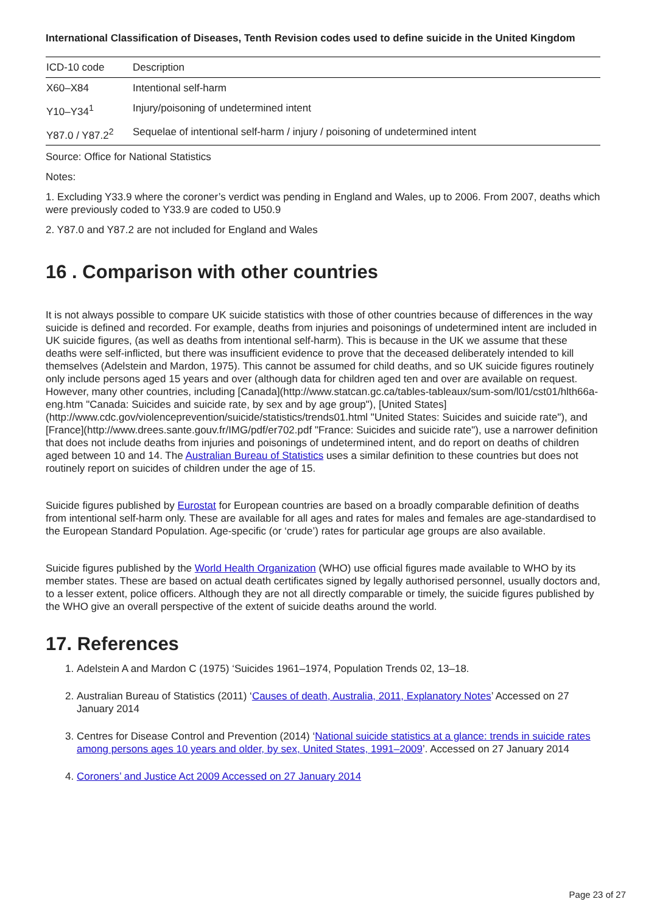International Classification of Diseases, Tenth Revision codes used to define suicide in the United Kingdom
| ICD-10 code | Description |
| --- | --- |
| X60–X84 | Intentional self-harm |
| Y10–Y34<sup>1</sup> | Injury/poisoning of undetermined intent |
| Y87.0 / Y87.2<sup>2</sup> | Sequelae of intentional self-harm / injury / poisoning of undetermined intent |
Source: Office for National Statistics
Notes:
1. Excluding Y33.9 where the coroner’s verdict was pending in England and Wales, up to 2006. From 2007, deaths which were previously coded to Y33.9 are coded to U50.9
2. Y87.0 and Y87.2 are not included for England and Wales
16 . Comparison with other countries
It is not always possible to compare UK suicide statistics with those of other countries because of differences in the way suicide is defined and recorded. For example, deaths from injuries and poisonings of undetermined intent are included in UK suicide figures, (as well as deaths from intentional self-harm). This is because in the UK we assume that these deaths were self-inflicted, but there was insufficient evidence to prove that the deceased deliberately intended to kill themselves (Adelstein and Mardon, 1975). This cannot be assumed for child deaths, and so UK suicide figures routinely only include persons aged 15 years and over (although data for children aged ten and over are available on request. However, many other countries, including [Canada](http://www.statcan.gc.ca/tables-tableaux/sum-som/l01/cst01/hlth66a-eng.htm "Canada: Suicides and suicide rate, by sex and by age group"), [United States](http://www.cdc.gov/violenceprevention/suicide/statistics/trends01.html "United States: Suicides and suicide rate"), and [France](http://www.drees.sante.gouv.fr/IMG/pdf/er702.pdf "France: Suicides and suicide rate"), use a narrower definition that does not include deaths from injuries and poisonings of undetermined intent, and do report on deaths of children aged between 10 and 14. The Australian Bureau of Statistics uses a similar definition to these countries but does not routinely report on suicides of children under the age of 15.
Suicide figures published by Eurostat for European countries are based on a broadly comparable definition of deaths from intentional self-harm only. These are available for all ages and rates for males and females are age-standardised to the European Standard Population. Age-specific (or ‘crude’) rates for particular age groups are also available.
Suicide figures published by the World Health Organization (WHO) use official figures made available to WHO by its member states. These are based on actual death certificates signed by legally authorised personnel, usually doctors and, to a lesser extent, police officers. Although they are not all directly comparable or timely, the suicide figures published by the WHO give an overall perspective of the extent of suicide deaths around the world.
17. References
1. Adelstein A and Mardon C (1975) ‘Suicides 1961–1974, Population Trends 02, 13–18.
2. Australian Bureau of Statistics (2011) ‘Causes of death, Australia, 2011, Explanatory Notes’ Accessed on 27 January 2014
3. Centres for Disease Control and Prevention (2014) ‘National suicide statistics at a glance: trends in suicide rates among persons ages 10 years and older, by sex, United States, 1991–2009’. Accessed on 27 January 2014
4. Coroners’ and Justice Act 2009 Accessed on 27 January 2014
Page 23 of 27